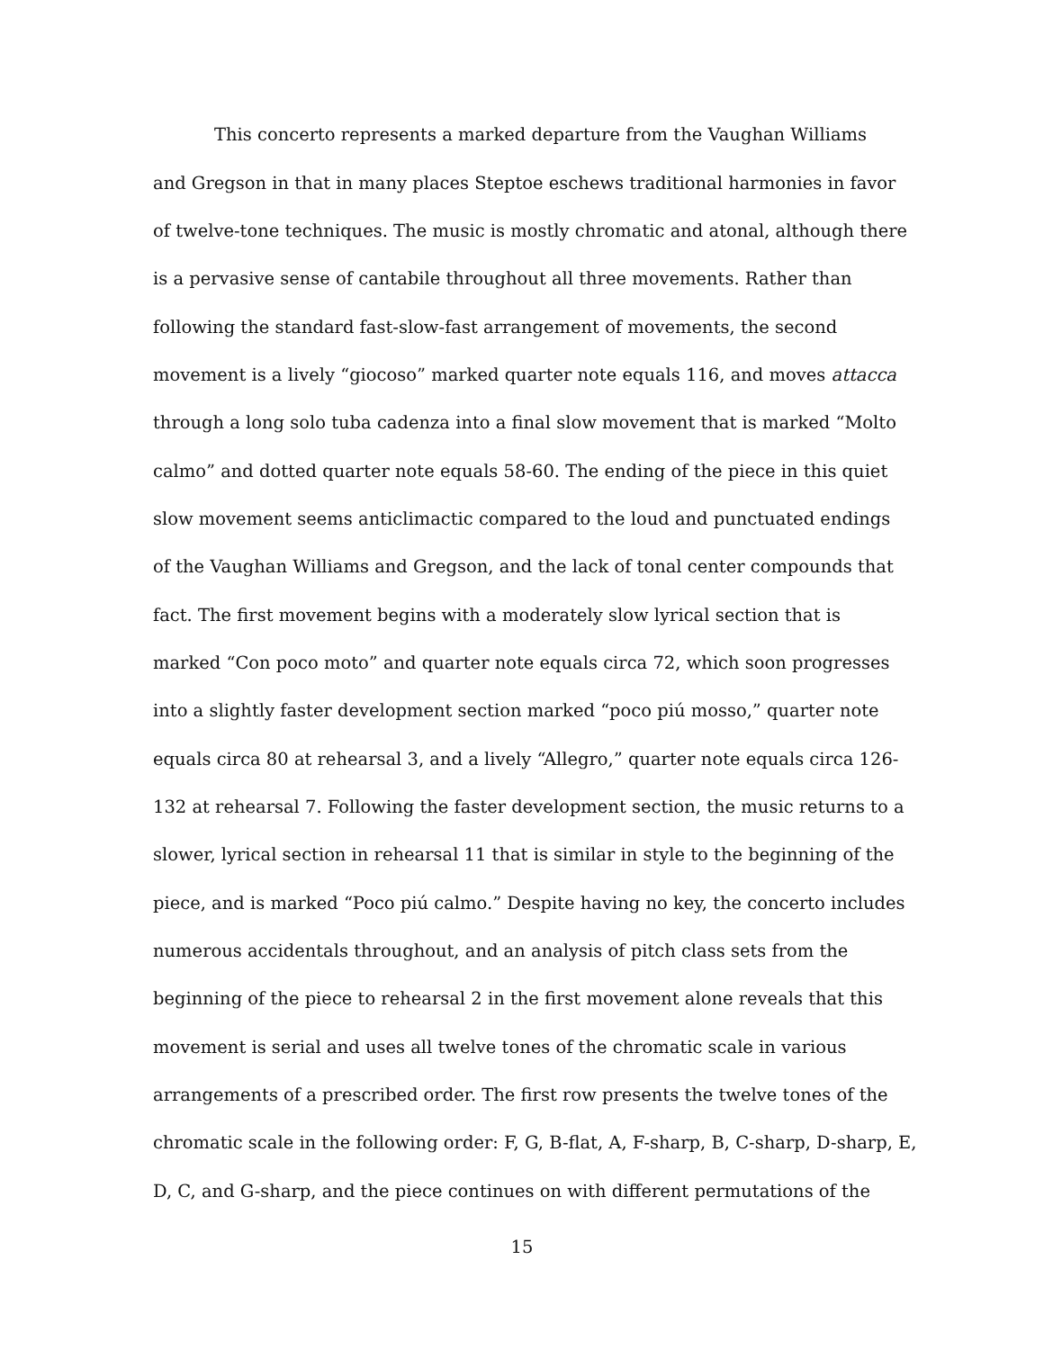This concerto represents a marked departure from the Vaughan Williams
and Gregson in that in many places Steptoe eschews traditional harmonies in favor
of twelve-tone techniques. The music is mostly chromatic and atonal, although there
is a pervasive sense of cantabile throughout all three movements. Rather than
following the standard fast-slow-fast arrangement of movements, the second
movement is a lively “giocoso” marked quarter note equals 116, and moves attacca
through a long solo tuba cadenza into a final slow movement that is marked “Molto
calmo” and dotted quarter note equals 58-60. The ending of the piece in this quiet
slow movement seems anticlimactic compared to the loud and punctuated endings
of the Vaughan Williams and Gregson, and the lack of tonal center compounds that
fact. The first movement begins with a moderately slow lyrical section that is
marked “Con poco moto” and quarter note equals circa 72, which soon progresses
into a slightly faster development section marked “poco piú mosso,” quarter note
equals circa 80 at rehearsal 3, and a lively “Allegro,” quarter note equals circa 126-
132 at rehearsal 7. Following the faster development section, the music returns to a
slower, lyrical section in rehearsal 11 that is similar in style to the beginning of the
piece, and is marked “Poco piú calmo.” Despite having no key, the concerto includes
numerous accidentals throughout, and an analysis of pitch class sets from the
beginning of the piece to rehearsal 2 in the first movement alone reveals that this
movement is serial and uses all twelve tones of the chromatic scale in various
arrangements of a prescribed order. The first row presents the twelve tones of the
chromatic scale in the following order: F, G, B-flat, A, F-sharp, B, C-sharp, D-sharp, E,
D, C, and G-sharp, and the piece continues on with different permutations of the
15